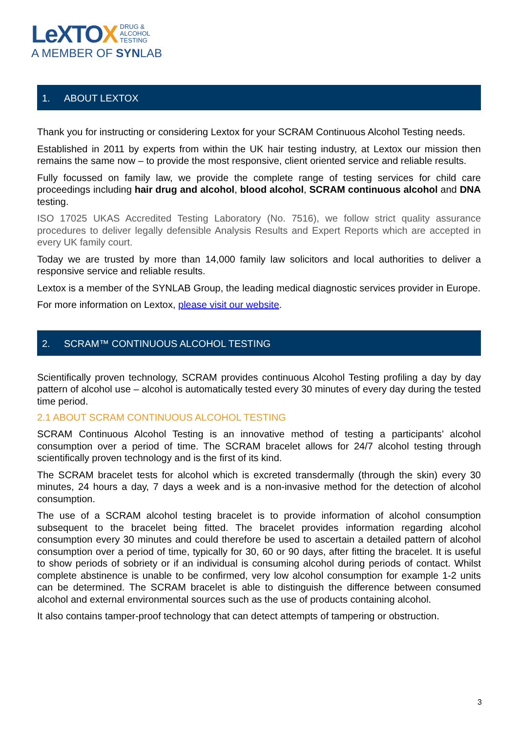LeXTOX DRUG &
ALCOHOL
TESTING
A MEMBER OF SYNLAB
1. ABOUT LEXTOX
Thank you for instructing or considering Lextox for your SCRAM Continuous Alcohol Testing needs.
Established in 2011 by experts from within the UK hair testing industry, at Lextox our mission then remains the same now – to provide the most responsive, client oriented service and reliable results.
Fully focussed on family law, we provide the complete range of testing services for child care proceedings including hair drug and alcohol, blood alcohol, SCRAM continuous alcohol and DNA testing.
ISO 17025 UKAS Accredited Testing Laboratory (No. 7516), we follow strict quality assurance procedures to deliver legally defensible Analysis Results and Expert Reports which are accepted in every UK family court.
Today we are trusted by more than 14,000 family law solicitors and local authorities to deliver a responsive service and reliable results.
Lextox is a member of the SYNLAB Group, the leading medical diagnostic services provider in Europe.
For more information on Lextox, please visit our website.
2. SCRAM™ CONTINUOUS ALCOHOL TESTING
Scientifically proven technology, SCRAM provides continuous Alcohol Testing profiling a day by day pattern of alcohol use – alcohol is automatically tested every 30 minutes of every day during the tested time period.
2.1 ABOUT SCRAM CONTINUOUS ALCOHOL TESTING
SCRAM Continuous Alcohol Testing is an innovative method of testing a participants’ alcohol consumption over a period of time. The SCRAM bracelet allows for 24/7 alcohol testing through scientifically proven technology and is the first of its kind.
The SCRAM bracelet tests for alcohol which is excreted transdermally (through the skin) every 30 minutes, 24 hours a day, 7 days a week and is a non-invasive method for the detection of alcohol consumption.
The use of a SCRAM alcohol testing bracelet is to provide information of alcohol consumption subsequent to the bracelet being fitted. The bracelet provides information regarding alcohol consumption every 30 minutes and could therefore be used to ascertain a detailed pattern of alcohol consumption over a period of time, typically for 30, 60 or 90 days, after fitting the bracelet. It is useful to show periods of sobriety or if an individual is consuming alcohol during periods of contact. Whilst complete abstinence is unable to be confirmed, very low alcohol consumption for example 1-2 units can be determined. The SCRAM bracelet is able to distinguish the difference between consumed alcohol and external environmental sources such as the use of products containing alcohol.
It also contains tamper-proof technology that can detect attempts of tampering or obstruction.
3